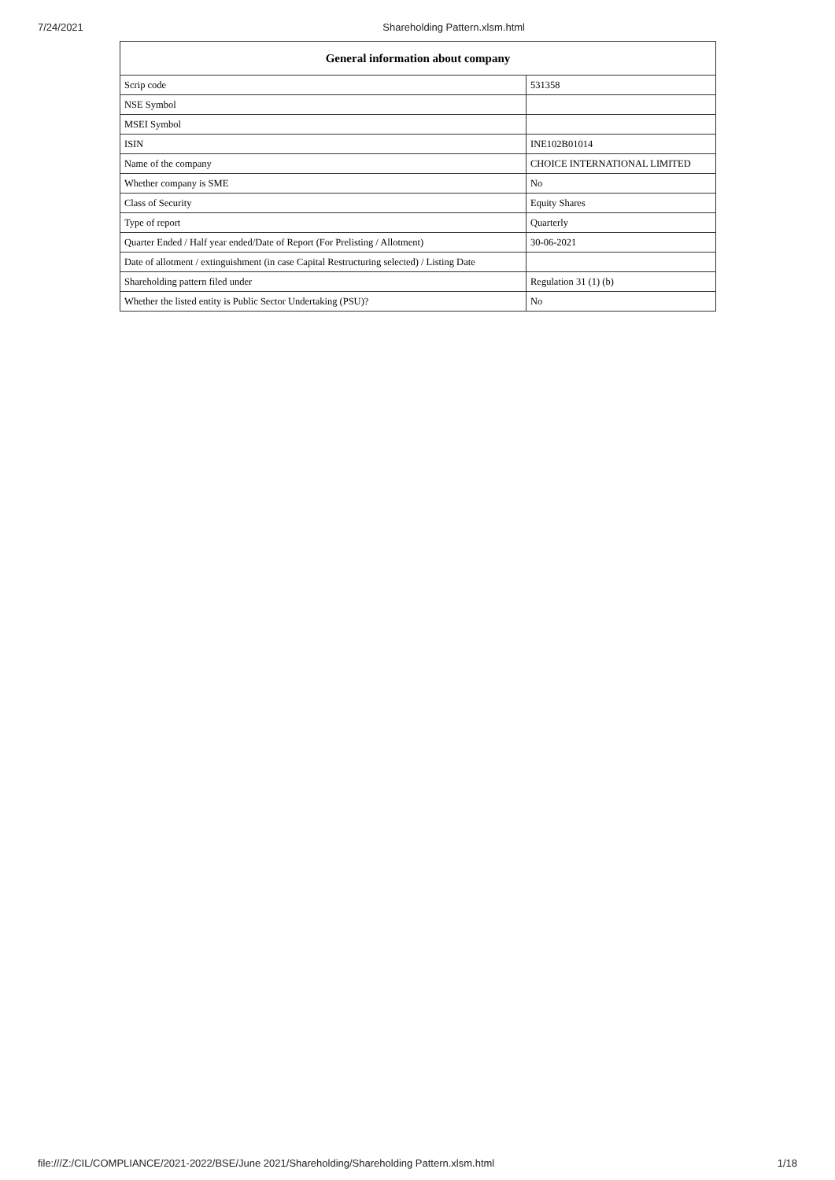7/24/2021 Shareholding Pattern.xlsm.html
| General information about company | |
| --- | --- |
| Scrip code | 531358 |
| NSE Symbol | |
| MSEI Symbol | |
| ISIN | INE102B01014 |
| Name of the company | CHOICE INTERNATIONAL LIMITED |
| Whether company is SME | No |
| Class of Security | Equity Shares |
| Type of report | Quarterly |
| Quarter Ended / Half year ended/Date of Report (For Prelisting / Allotment) | 30-06-2021 |
| Date of allotment / extinguishment (in case Capital Restructuring selected) / Listing Date | |
| Shareholding pattern filed under | Regulation 31 (1) (b) |
| Whether the listed entity is Public Sector Undertaking (PSU)? | No |
file:///Z:/CIL/COMPLIANCE/2021-2022/BSE/June 2021/Shareholding/Shareholding Pattern.xlsm.html 1/18